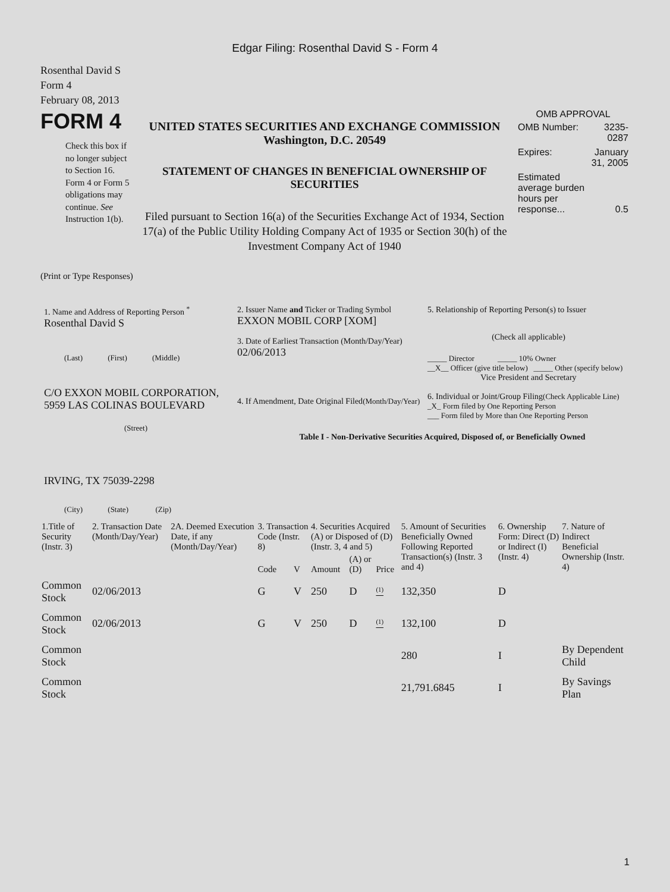Edgar Filing: Rosenthal David S - Form 4
Rosenthal David S
Form 4
February 08, 2013
FORM 4
Check this box if no longer subject to Section 16. Form 4 or Form 5 obligations may continue. See Instruction 1(b).
UNITED STATES SECURITIES AND EXCHANGE COMMISSION
Washington, D.C. 20549
STATEMENT OF CHANGES IN BENEFICIAL OWNERSHIP OF SECURITIES
Filed pursuant to Section 16(a) of the Securities Exchange Act of 1934, Section 17(a) of the Public Utility Holding Company Act of 1935 or Section 30(h) of the Investment Company Act of 1940
OMB APPROVAL
| OMB Number: | 3235-0287 |
| Expires: | January 31, 2005 |
| Estimated average burden hours per response... | 0.5 |
(Print or Type Responses)
1. Name and Address of Reporting Person <sup>*</sup>
Rosenthal David S
(Last) (First) (Middle)
C/O EXXON MOBIL CORPORATION, 5959 LAS COLINAS BOULEVARD
(Street)
IRVING, TX 75039-2298
(City) (State) (Zip)
2. Issuer Name and Ticker or Trading Symbol
EXXON MOBIL CORP [XOM]
3. Date of Earliest Transaction (Month/Day/Year)
02/06/2013
4. If Amendment, Date Original Filed(Month/Day/Year)
5. Relationship of Reporting Person(s) to Issuer
(Check all applicable)
_____ Director _____ 10% Owner
__X__ Officer (give title below) _____ Other (specify below)
Vice President and Secretary
6. Individual or Joint/Group Filing(Check Applicable Line)
_X_ Form filed by One Reporting Person
___ Form filed by More than One Reporting Person
Table I - Non-Derivative Securities Acquired, Disposed of, or Beneficially Owned
| 1.Title of Security (Instr. 3) | 2. Transaction Date (Month/Day/Year) | 2A. Deemed Execution Date, if any (Month/Day/Year) | 3. Transaction Code (Instr. 8) | | 4. Securities Acquired (A) or Disposed of (D) (Instr. 3, 4 and 5) | | | 5. Amount of Securities Beneficially Owned Following Reported Transaction(s) (Instr. 3 and 4) | 6. Ownership Form: Direct (D) or Indirect (I) (Instr. 4) | 7. Nature of Indirect Beneficial Ownership (Instr. 4) |
| --- | --- | --- | --- | --- | --- | --- | --- | --- | --- | --- |
| | | | Code | V | Amount | (A) or (D) | Price | | | |
| Common Stock | 02/06/2013 | | G | V | 250 | D | <sup>(1)</sup> | 132,350 | D | |
| Common Stock | 02/06/2013 | | G | V | 250 | D | <sup>(1)</sup> | 132,100 | D | |
| Common Stock | | | | | | | | 280 | I | By Dependent Child |
| Common Stock | | | | | | | | 21,791.6845 | I | By Savings Plan |
1